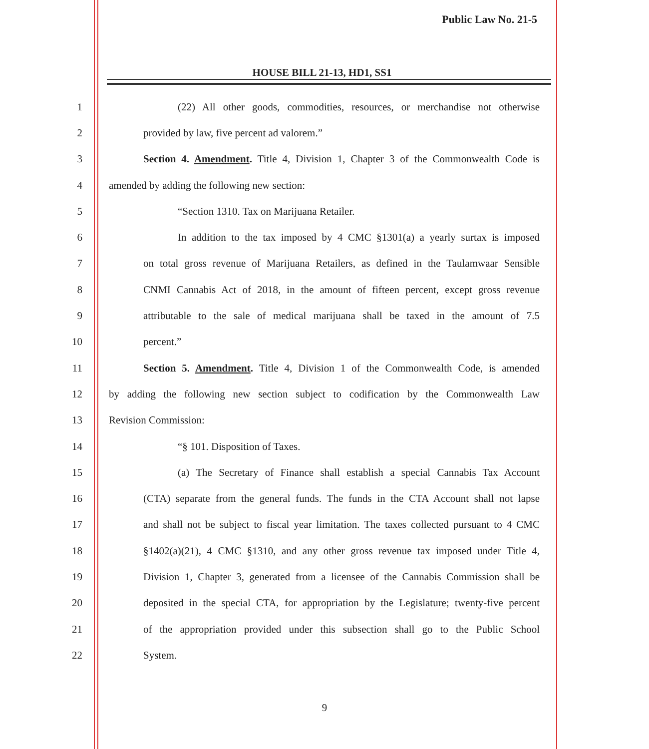Public Law No. 21-5
HOUSE BILL 21-13, HD1, SS1
1 (22) All other goods, commodities, resources, or merchandise not otherwise
2 provided by law, five percent ad valorem.”
3 Section 4. Amendment. Title 4, Division 1, Chapter 3 of the Commonwealth Code is
4 amended by adding the following new section:
5 “Section 1310. Tax on Marijuana Retailer.
6 In addition to the tax imposed by 4 CMC §1301(a) a yearly surtax is imposed
7 on total gross revenue of Marijuana Retailers, as defined in the Taulamwaar Sensible
8 CNMI Cannabis Act of 2018, in the amount of fifteen percent, except gross revenue
9 attributable to the sale of medical marijuana shall be taxed in the amount of 7.5
10 percent.”
11 Section 5. Amendment. Title 4, Division 1 of the Commonwealth Code, is amended
12 by adding the following new section subject to codification by the Commonwealth Law
13 Revision Commission:
14 “§ 101. Disposition of Taxes.
15 (a) The Secretary of Finance shall establish a special Cannabis Tax Account
16 (CTA) separate from the general funds. The funds in the CTA Account shall not lapse
17 and shall not be subject to fiscal year limitation. The taxes collected pursuant to 4 CMC
18 §1402(a)(21), 4 CMC §1310, and any other gross revenue tax imposed under Title 4,
19 Division 1, Chapter 3, generated from a licensee of the Cannabis Commission shall be
20 deposited in the special CTA, for appropriation by the Legislature; twenty-five percent
21 of the appropriation provided under this subsection shall go to the Public School
22 System.
9